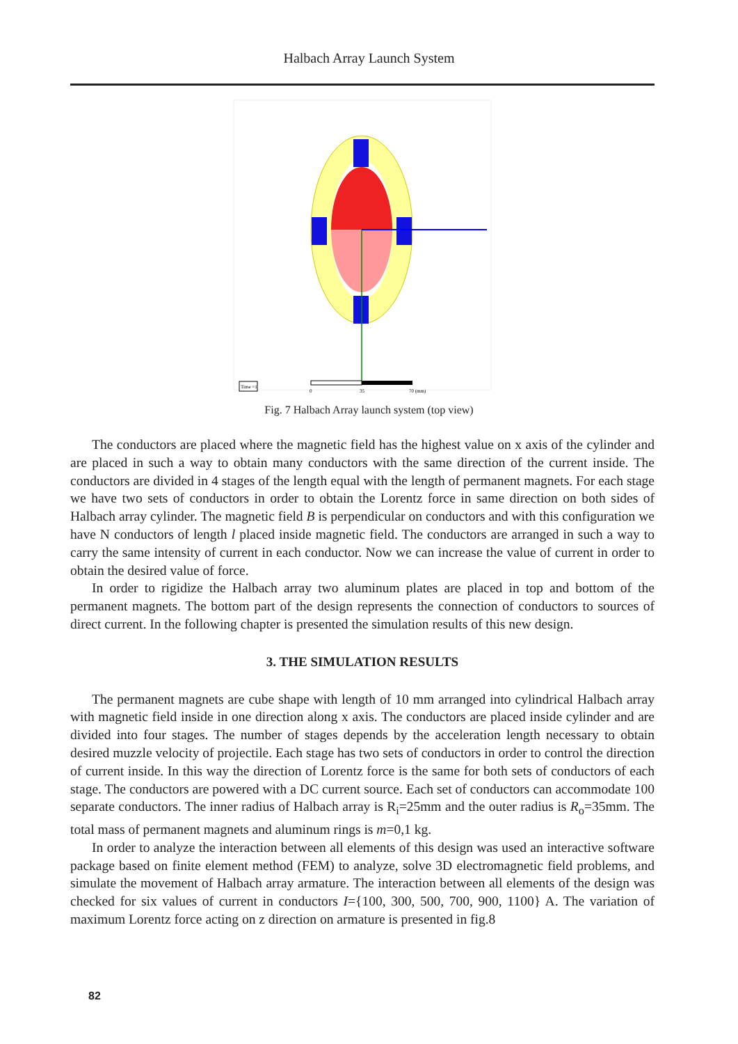Halbach Array Launch System
Time =1
0
35
70 (mm)
Fig. 7 Halbach Array launch system (top view)
The conductors are placed where the magnetic field has the highest value on x axis of the cylinder and are placed in such a way to obtain many conductors with the same direction of the current inside. The conductors are divided in 4 stages of the length equal with the length of permanent magnets. For each stage we have two sets of conductors in order to obtain the Lorentz force in same direction on both sides of Halbach array cylinder. The magnetic field B is perpendicular on conductors and with this configuration we have N conductors of length l placed inside magnetic field. The conductors are arranged in such a way to carry the same intensity of current in each conductor. Now we can increase the value of current in order to obtain the desired value of force.
In order to rigidize the Halbach array two aluminum plates are placed in top and bottom of the permanent magnets. The bottom part of the design represents the connection of conductors to sources of direct current. In the following chapter is presented the simulation results of this new design.
3. THE SIMULATION RESULTS
The permanent magnets are cube shape with length of 10 mm arranged into cylindrical Halbach array with magnetic field inside in one direction along x axis. The conductors are placed inside cylinder and are divided into four stages. The number of stages depends by the acceleration length necessary to obtain desired muzzle velocity of projectile. Each stage has two sets of conductors in order to control the direction of current inside. In this way the direction of Lorentz force is the same for both sets of conductors of each stage. The conductors are powered with a DC current source. Each set of conductors can accommodate 100 separate conductors. The inner radius of Halbach array is R<sub>i</sub>=25mm and the outer radius is R<sub>o</sub>=35mm. The total mass of permanent magnets and aluminum rings is m=0,1 kg.
In order to analyze the interaction between all elements of this design was used an interactive software package based on finite element method (FEM) to analyze, solve 3D electromagnetic field problems, and simulate the movement of Halbach array armature. The interaction between all elements of the design was checked for six values of current in conductors I={100, 300, 500, 700, 900, 1100} A. The variation of maximum Lorentz force acting on z direction on armature is presented in fig.8
82